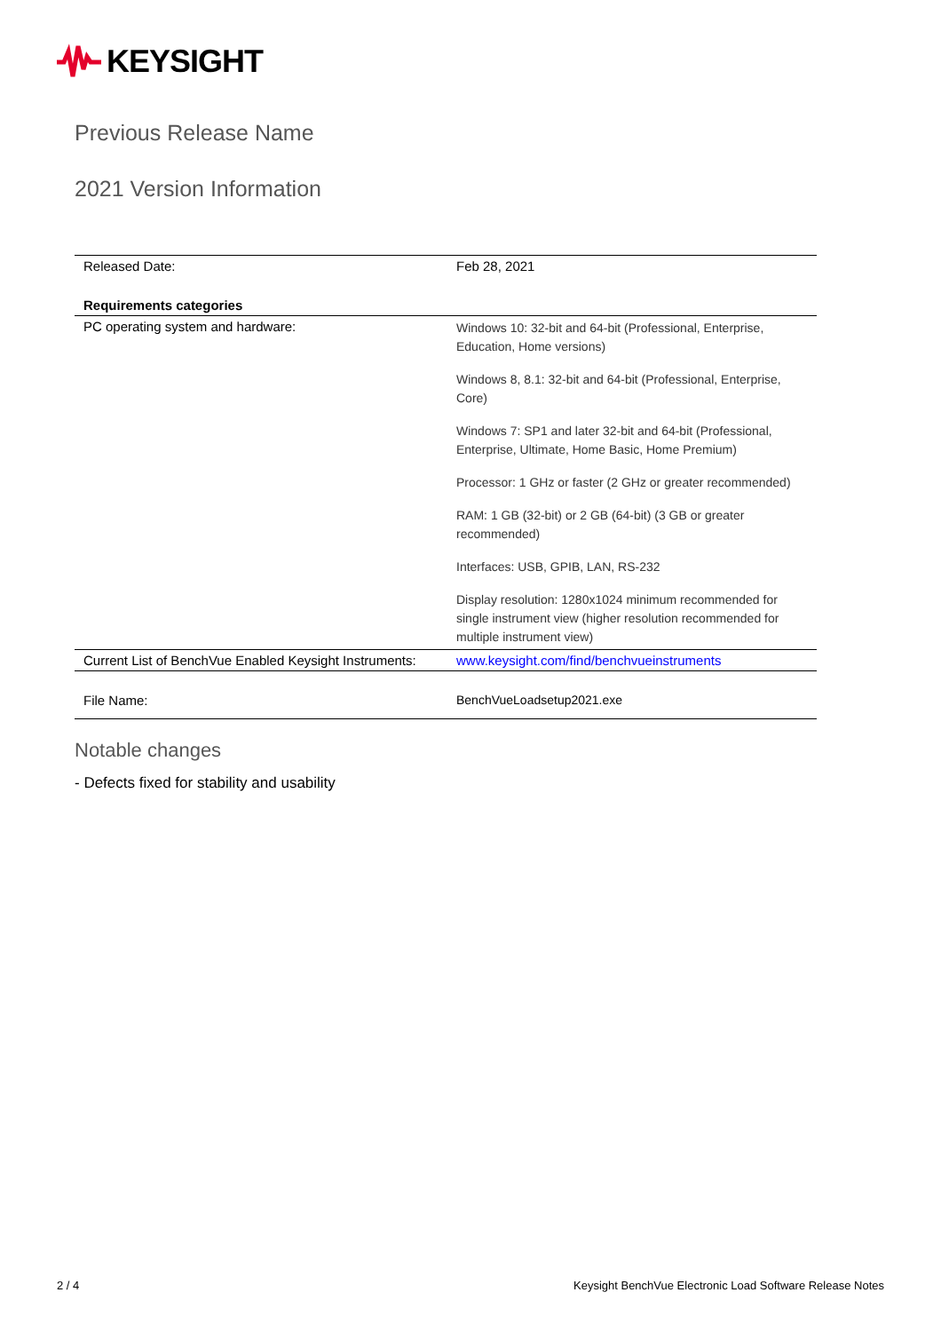KEYSIGHT
Previous Release Name
2021 Version Information
| Released Date: | Feb 28, 2021 |
| Requirements categories | |
| PC operating system and hardware: | Windows 10: 32-bit and 64-bit (Professional, Enterprise, Education, Home versions) Windows 8, 8.1: 32-bit and 64-bit (Professional, Enterprise, Core) Windows 7: SP1 and later 32-bit and 64-bit (Professional, Enterprise, Ultimate, Home Basic, Home Premium) Processor: 1 GHz or faster (2 GHz or greater recommended) RAM: 1 GB (32-bit) or 2 GB (64-bit) (3 GB or greater recommended) Interfaces: USB, GPIB, LAN, RS-232 Display resolution: 1280x1024 minimum recommended for single instrument view (higher resolution recommended for multiple instrument view) |
| Current List of BenchVue Enabled Keysight Instruments: | www.keysight.com/find/benchvueinstruments |
| File Name: | BenchVueLoadsetup2021.exe |
Notable changes
- Defects fixed for stability and usability
2 / 4 Keysight BenchVue Electronic Load Software Release Notes